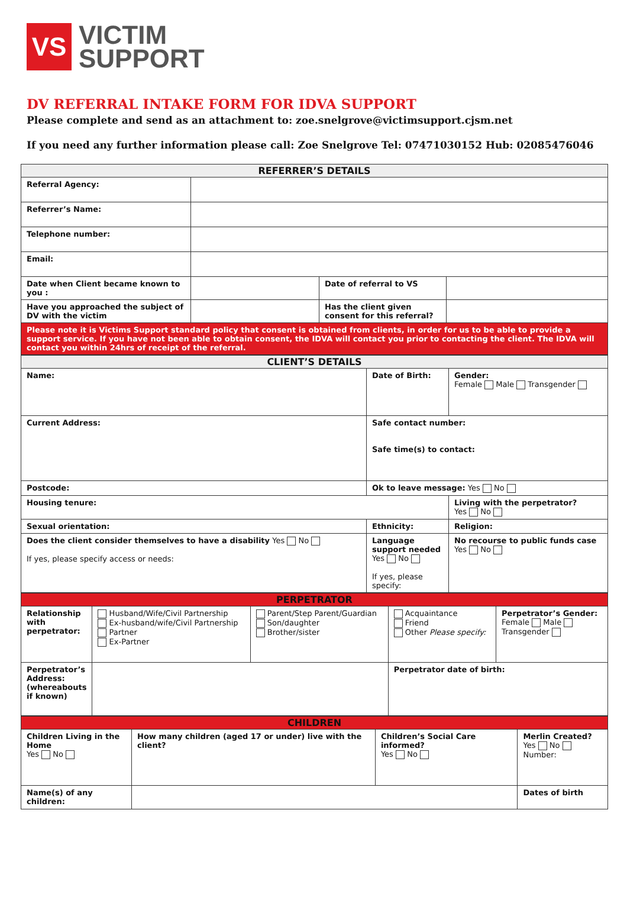VS
VICTIM
SUPPORT
DV REFERRAL INTAKE FORM FOR IDVA SUPPORT
Please complete and send as an attachment to: zoe.snelgrove@victimsupport.cjsm.net
If you need any further information please call: Zoe Snelgrove Tel: 07471030152 Hub: 02085476046
| REFERRER’S DETAILS | | | |
| --- | --- | --- | --- |
| Referral Agency: | | | |
| Referrer’s Name: | | | |
| Telephone number: | | | |
| Email: | | | |
| Date when Client became known to you : | | Date of referral to VS | |
| Have you approached the subject of DV with the victim | | Has the client given consent for this referral? | |
| Please note it is Victims Support standard policy that consent is obtained from clients, in order for us to be able to provide a support service. If you have not been able to obtain consent, the IDVA will contact you prior to contacting the client. The IDVA will contact you within 24hrs of receipt of the referral. | | | |
| CLIENT’S DETAILS | | |
| --- | --- | --- |
| Name: | Date of Birth: | Gender: Female Male Transgender |
| Current Address: | Safe contact number: Safe time(s) to contact: | |
| Postcode: | Ok to leave message: Yes No | |
| Housing tenure: | | Living with the perpetrator? Yes No |
| Sexual orientation: | Ethnicity: | Religion: |
| Does the client consider themselves to have a disability Yes No If yes, please specify access or needs: | Language support needed Yes No If yes, please specify: | No recourse to public funds case Yes No |
| PERPETRATOR | | | | |
| --- | --- | --- | --- | --- |
| Relationship with perpetrator: | Husband/Wife/Civil Partnership Ex-husband/wife/Civil Partnership Partner Ex-Partner | Parent/Step Parent/Guardian Son/daughter Brother/sister | Acquaintance Friend Other Please specify: | Perpetrator’s Gender: Female Male Transgender |
| Perpetrator’s Address: (whereabouts if known) | | | Perpetrator date of birth: | |
| CHILDREN | | | |
| --- | --- | --- | --- |
| Children Living in the Home Yes No | How many children (aged 17 or under) live with the client? | Children’s Social Care informed? Yes No | Merlin Created? Yes No Number: |
| Name(s) of any children: | | | Dates of birth |